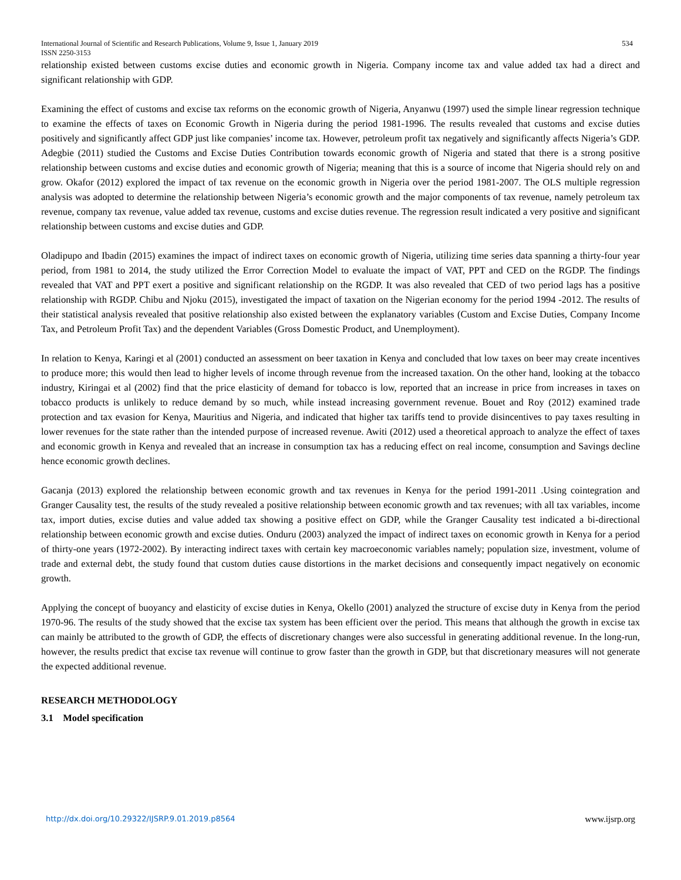International Journal of Scientific and Research Publications, Volume 9, Issue 1, January 2019 534
ISSN 2250-3153
relationship existed between customs excise duties and economic growth in Nigeria. Company income tax and value added tax had a direct and significant relationship with GDP.
Examining the effect of customs and excise tax reforms on the economic growth of Nigeria, Anyanwu (1997) used the simple linear regression technique to examine the effects of taxes on Economic Growth in Nigeria during the period 1981-1996. The results revealed that customs and excise duties positively and significantly affect GDP just like companies’ income tax. However, petroleum profit tax negatively and significantly affects Nigeria’s GDP. Adegbie (2011) studied the Customs and Excise Duties Contribution towards economic growth of Nigeria and stated that there is a strong positive relationship between customs and excise duties and economic growth of Nigeria; meaning that this is a source of income that Nigeria should rely on and grow. Okafor (2012) explored the impact of tax revenue on the economic growth in Nigeria over the period 1981-2007. The OLS multiple regression analysis was adopted to determine the relationship between Nigeria’s economic growth and the major components of tax revenue, namely petroleum tax revenue, company tax revenue, value added tax revenue, customs and excise duties revenue. The regression result indicated a very positive and significant relationship between customs and excise duties and GDP.
Oladipupo and Ibadin (2015) examines the impact of indirect taxes on economic growth of Nigeria, utilizing time series data spanning a thirty-four year period, from 1981 to 2014, the study utilized the Error Correction Model to evaluate the impact of VAT, PPT and CED on the RGDP. The findings revealed that VAT and PPT exert a positive and significant relationship on the RGDP. It was also revealed that CED of two period lags has a positive relationship with RGDP. Chibu and Njoku (2015), investigated the impact of taxation on the Nigerian economy for the period 1994 -2012. The results of their statistical analysis revealed that positive relationship also existed between the explanatory variables (Custom and Excise Duties, Company Income Tax, and Petroleum Profit Tax) and the dependent Variables (Gross Domestic Product, and Unemployment).
In relation to Kenya, Karingi et al (2001) conducted an assessment on beer taxation in Kenya and concluded that low taxes on beer may create incentives to produce more; this would then lead to higher levels of income through revenue from the increased taxation. On the other hand, looking at the tobacco industry, Kiringai et al (2002) find that the price elasticity of demand for tobacco is low, reported that an increase in price from increases in taxes on tobacco products is unlikely to reduce demand by so much, while instead increasing government revenue. Bouet and Roy (2012) examined trade protection and tax evasion for Kenya, Mauritius and Nigeria, and indicated that higher tax tariffs tend to provide disincentives to pay taxes resulting in lower revenues for the state rather than the intended purpose of increased revenue. Awiti (2012) used a theoretical approach to analyze the effect of taxes and economic growth in Kenya and revealed that an increase in consumption tax has a reducing effect on real income, consumption and Savings decline hence economic growth declines.
Gacanja (2013) explored the relationship between economic growth and tax revenues in Kenya for the period 1991-2011 .Using cointegration and Granger Causality test, the results of the study revealed a positive relationship between economic growth and tax revenues; with all tax variables, income tax, import duties, excise duties and value added tax showing a positive effect on GDP, while the Granger Causality test indicated a bi-directional relationship between economic growth and excise duties. Onduru (2003) analyzed the impact of indirect taxes on economic growth in Kenya for a period of thirty-one years (1972-2002). By interacting indirect taxes with certain key macroeconomic variables namely; population size, investment, volume of trade and external debt, the study found that custom duties cause distortions in the market decisions and consequently impact negatively on economic growth.
Applying the concept of buoyancy and elasticity of excise duties in Kenya, Okello (2001) analyzed the structure of excise duty in Kenya from the period 1970-96. The results of the study showed that the excise tax system has been efficient over the period. This means that although the growth in excise tax can mainly be attributed to the growth of GDP, the effects of discretionary changes were also successful in generating additional revenue. In the long-run, however, the results predict that excise tax revenue will continue to grow faster than the growth in GDP, but that discretionary measures will not generate the expected additional revenue.
RESEARCH METHODOLOGY
3.1 Model specification
http://dx.doi.org/10.29322/IJSRP.9.01.2019.p8564 www.ijsrp.org